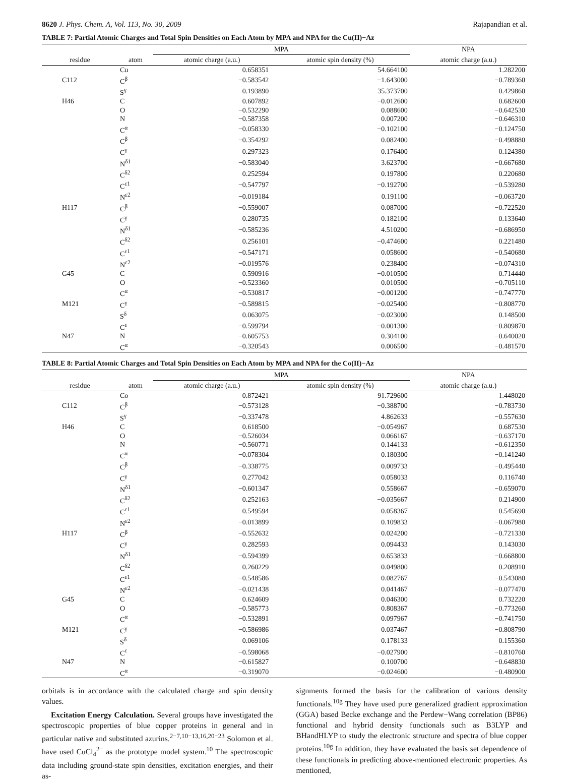8620 J. Phys. Chem. A, Vol. 113, No. 30, 2009 Rajapandian et al.
TABLE 7: Partial Atomic Charges and Total Spin Densities on Each Atom by MPA and NPA for the Cu(II)−Az
| | | MPA | | NPA |
| --- | --- | --- | --- | --- |
| residue | atom | atomic charge (a.u.) | atomic spin density (%) | atomic charge (a.u.) |
| | Cu | 0.658351 | 54.664100 | 1.282200 |
| C112 | C<sup>β</sup> | −0.583542 | −1.643000 | −0.789360 |
| | S<sup>γ</sup> | −0.193890 | 35.373700 | −0.429860 |
| H46 | C | 0.607892 | −0.012600 | 0.682600 |
| | O | −0.532290 | 0.088600 | −0.642530 |
| | N | −0.587358 | 0.007200 | −0.646310 |
| | C<sup>α</sup> | −0.058330 | −0.102100 | −0.124750 |
| | C<sup>β</sup> | −0.354292 | 0.082400 | −0.498880 |
| | C<sup>γ</sup> | 0.297323 | 0.176400 | 0.124380 |
| | N<sup>δ1</sup> | −0.583040 | 3.623700 | −0.667680 |
| | C<sup>δ2</sup> | 0.252594 | 0.197800 | 0.220680 |
| | C<sup>ε1</sup> | −0.547797 | −0.192700 | −0.539280 |
| | N<sup>ε2</sup> | −0.019184 | 0.191100 | −0.063720 |
| H117 | C<sup>β</sup> | −0.559007 | 0.087000 | −0.722520 |
| | C<sup>γ</sup> | 0.280735 | 0.182100 | 0.133640 |
| | N<sup>δ1</sup> | −0.585236 | 4.510200 | −0.686950 |
| | C<sup>δ2</sup> | 0.256101 | −0.474600 | 0.221480 |
| | C<sup>ε1</sup> | −0.547171 | 0.058600 | −0.540680 |
| | N<sup>ε2</sup> | −0.019576 | 0.238400 | −0.074310 |
| G45 | C | 0.590916 | −0.010500 | 0.714440 |
| | O | −0.523360 | 0.010500 | −0.705110 |
| | C<sup>α</sup> | −0.530817 | −0.001200 | −0.747770 |
| M121 | C<sup>γ</sup> | −0.589815 | −0.025400 | −0.808770 |
| | S<sup>δ</sup> | 0.063075 | −0.023000 | 0.148500 |
| | C<sup>ε</sup> | −0.599794 | −0.001300 | −0.809870 |
| N47 | N | −0.605753 | 0.304100 | −0.640020 |
| | C<sup>α</sup> | −0.320543 | 0.006500 | −0.481570 |
TABLE 8: Partial Atomic Charges and Total Spin Densities on Each Atom by MPA and NPA for the Co(II)−Az
| | | MPA | | NPA |
| --- | --- | --- | --- | --- |
| residue | atom | atomic charge (a.u.) | atomic spin density (%) | atomic charge (a.u.) |
| | Co | 0.872421 | 91.729600 | 1.448020 |
| C112 | C<sup>β</sup> | −0.573128 | −0.388700 | −0.783730 |
| | S<sup>γ</sup> | −0.337478 | 4.862633 | −0.557630 |
| H46 | C | 0.618500 | −0.054967 | 0.687530 |
| | O | −0.526034 | 0.066167 | −0.637170 |
| | N | −0.560771 | 0.144133 | −0.612350 |
| | C<sup>α</sup> | −0.078304 | 0.180300 | −0.141240 |
| | C<sup>β</sup> | −0.338775 | 0.009733 | −0.495440 |
| | C<sup>γ</sup> | 0.277042 | 0.058033 | 0.116740 |
| | N<sup>δ1</sup> | −0.601347 | 0.558667 | −0.659070 |
| | C<sup>δ2</sup> | 0.252163 | −0.035667 | 0.214900 |
| | C<sup>ε1</sup> | −0.549594 | 0.058367 | −0.545690 |
| | N<sup>ε2</sup> | −0.013899 | 0.109833 | −0.067980 |
| H117 | C<sup>β</sup> | −0.552632 | 0.024200 | −0.721330 |
| | C<sup>γ</sup> | 0.282593 | 0.094433 | 0.143030 |
| | N<sup>δ1</sup> | −0.594399 | 0.653833 | −0.668800 |
| | C<sup>δ2</sup> | 0.260229 | 0.049800 | 0.208910 |
| | C<sup>ε1</sup> | −0.548586 | 0.082767 | −0.543080 |
| | N<sup>ε2</sup> | −0.021438 | 0.041467 | −0.077470 |
| G45 | C | 0.624609 | 0.046300 | 0.732220 |
| | O | −0.585773 | 0.808367 | −0.773260 |
| | C<sup>α</sup> | −0.532891 | 0.097967 | −0.741750 |
| M121 | C<sup>γ</sup> | −0.586986 | 0.037467 | −0.808790 |
| | S<sup>δ</sup> | 0.069106 | 0.178133 | 0.155360 |
| | C<sup>ε</sup> | −0.598068 | −0.027900 | −0.810760 |
| N47 | N | −0.615827 | 0.100700 | −0.648830 |
| | C<sup>α</sup> | −0.319070 | −0.024600 | −0.480900 |
orbitals is in accordance with the calculated charge and spin density values.
Excitation Energy Calculation. Several groups have investigated the spectroscopic properties of blue copper proteins in general and in particular native and substituted azurins.<sup>2−7,10−13,16,20−23</sup> Solomon et al. have used CuCl<sub>4</sub><sup>2−</sup> as the prototype model system.<sup>10</sup> The spectroscopic data including ground-state spin densities, excitation energies, and their as-
signments formed the basis for the calibration of various density functionals.<sup>10g</sup> They have used pure generalized gradient approximation (GGA) based Becke exchange and the Perdew−Wang correlation (BP86) functional and hybrid density functionals such as B3LYP and BHandHLYP to study the electronic structure and spectra of blue copper proteins.<sup>10g</sup> In addition, they have evaluated the basis set dependence of these functionals in predicting above-mentioned electronic properties. As mentioned,